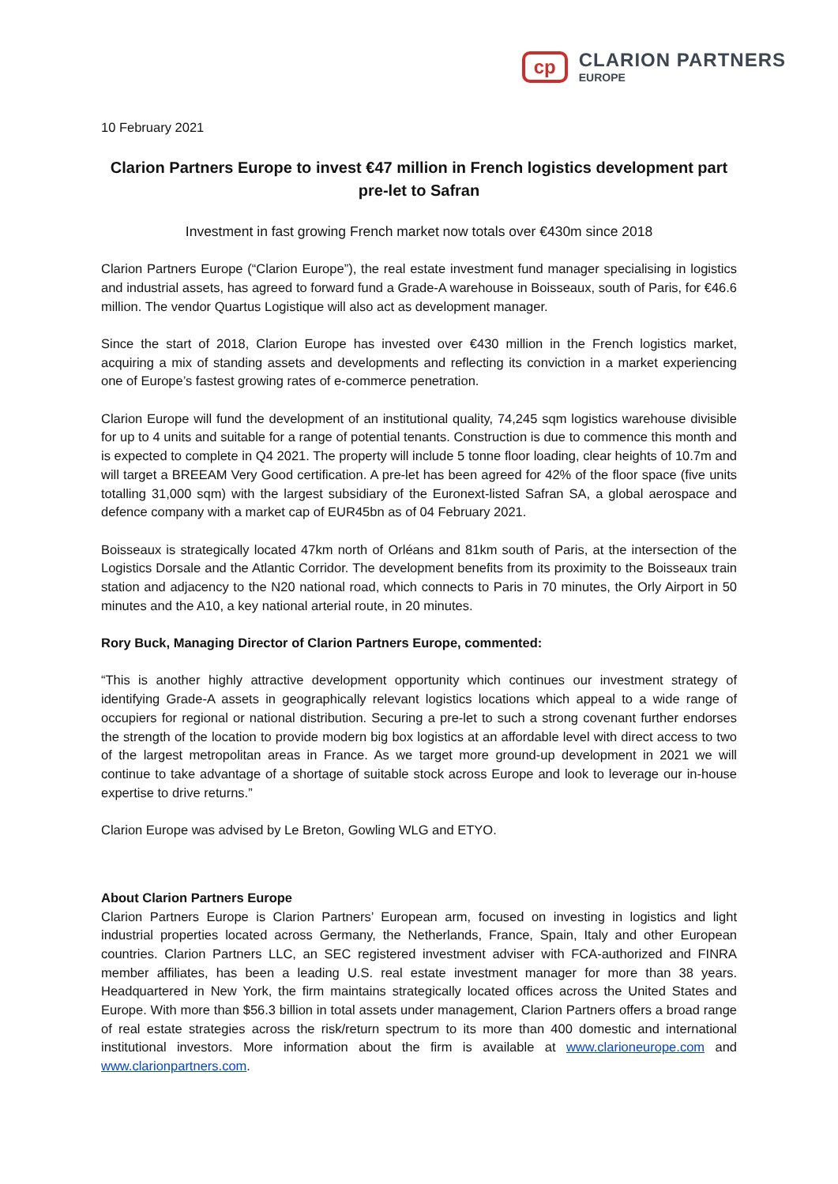cp
CLARION PARTNERS
EUROPE
10 February 2021
Clarion Partners Europe to invest €47 million in French logistics development part pre-let to Safran
Investment in fast growing French market now totals over €430m since 2018
Clarion Partners Europe (“Clarion Europe”), the real estate investment fund manager specialising in logistics and industrial assets, has agreed to forward fund a Grade-A warehouse in Boisseaux, south of Paris, for €46.6 million. The vendor Quartus Logistique will also act as development manager.
Since the start of 2018, Clarion Europe has invested over €430 million in the French logistics market, acquiring a mix of standing assets and developments and reflecting its conviction in a market experiencing one of Europe’s fastest growing rates of e-commerce penetration.
Clarion Europe will fund the development of an institutional quality, 74,245 sqm logistics warehouse divisible for up to 4 units and suitable for a range of potential tenants. Construction is due to commence this month and is expected to complete in Q4 2021. The property will include 5 tonne floor loading, clear heights of 10.7m and will target a BREEAM Very Good certification. A pre-let has been agreed for 42% of the floor space (five units totalling 31,000 sqm) with the largest subsidiary of the Euronext-listed Safran SA, a global aerospace and defence company with a market cap of EUR45bn as of 04 February 2021.
Boisseaux is strategically located 47km north of Orléans and 81km south of Paris, at the intersection of the Logistics Dorsale and the Atlantic Corridor. The development benefits from its proximity to the Boisseaux train station and adjacency to the N20 national road, which connects to Paris in 70 minutes, the Orly Airport in 50 minutes and the A10, a key national arterial route, in 20 minutes.
Rory Buck, Managing Director of Clarion Partners Europe, commented:
“This is another highly attractive development opportunity which continues our investment strategy of identifying Grade-A assets in geographically relevant logistics locations which appeal to a wide range of occupiers for regional or national distribution. Securing a pre-let to such a strong covenant further endorses the strength of the location to provide modern big box logistics at an affordable level with direct access to two of the largest metropolitan areas in France. As we target more ground-up development in 2021 we will continue to take advantage of a shortage of suitable stock across Europe and look to leverage our in-house expertise to drive returns.”
Clarion Europe was advised by Le Breton, Gowling WLG and ETYO.
About Clarion Partners Europe
Clarion Partners Europe is Clarion Partners’ European arm, focused on investing in logistics and light industrial properties located across Germany, the Netherlands, France, Spain, Italy and other European countries. Clarion Partners LLC, an SEC registered investment adviser with FCA-authorized and FINRA member affiliates, has been a leading U.S. real estate investment manager for more than 38 years. Headquartered in New York, the firm maintains strategically located offices across the United States and Europe. With more than $56.3 billion in total assets under management, Clarion Partners offers a broad range of real estate strategies across the risk/return spectrum to its more than 400 domestic and international institutional investors. More information about the firm is available at www.clarioneurope.com and www.clarionpartners.com.